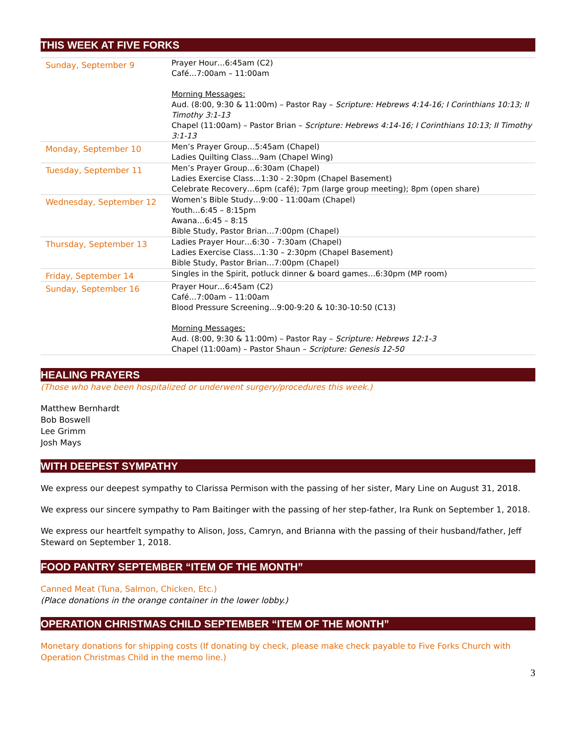THIS WEEK AT FIVE FORKS
| Sunday, September 9 | Prayer Hour…6:45am (C2) Café…7:00am – 11:00am Morning Messages: Aud. (8:00, 9:30 & 11:00m) – Pastor Ray – Scripture: Hebrews 4:14-16; I Corinthians 10:13; II Timothy 3:1-13 Chapel (11:00am) – Pastor Brian – Scripture: Hebrews 4:14-16; I Corinthians 10:13; II Timothy 3:1-13 |
| Monday, September 10 | Men’s Prayer Group…5:45am (Chapel) Ladies Quilting Class…9am (Chapel Wing) |
| Tuesday, September 11 | Men’s Prayer Group…6:30am (Chapel) Ladies Exercise Class…1:30 - 2:30pm (Chapel Basement) Celebrate Recovery…6pm (café); 7pm (large group meeting); 8pm (open share) |
| Wednesday, September 12 | Women’s Bible Study…9:00 - 11:00am (Chapel) Youth…6:45 – 8:15pm Awana…6:45 – 8:15 Bible Study, Pastor Brian…7:00pm (Chapel) |
| Thursday, September 13 | Ladies Prayer Hour…6:30 - 7:30am (Chapel) Ladies Exercise Class…1:30 – 2:30pm (Chapel Basement) Bible Study, Pastor Brian…7:00pm (Chapel) |
| Friday, September 14 | Singles in the Spirit, potluck dinner & board games…6:30pm (MP room) |
| Sunday, September 16 | Prayer Hour…6:45am (C2) Café…7:00am – 11:00am Blood Pressure Screening…9:00-9:20 & 10:30-10:50 (C13) Morning Messages: Aud. (8:00, 9:30 & 11:00m) – Pastor Ray – Scripture: Hebrews 12:1-3 Chapel (11:00am) – Pastor Shaun – Scripture: Genesis 12-50 |
HEALING PRAYERS
(Those who have been hospitalized or underwent surgery/procedures this week.)
Matthew Bernhardt
Bob Boswell
Lee Grimm
Josh Mays
WITH DEEPEST SYMPATHY
We express our deepest sympathy to Clarissa Permison with the passing of her sister, Mary Line on August 31, 2018.
We express our sincere sympathy to Pam Baitinger with the passing of her step-father, Ira Runk on September 1, 2018.
We express our heartfelt sympathy to Alison, Joss, Camryn, and Brianna with the passing of their husband/father, Jeff Steward on September 1, 2018.
FOOD PANTRY SEPTEMBER “ITEM OF THE MONTH”
Canned Meat (Tuna, Salmon, Chicken, Etc.)
(Place donations in the orange container in the lower lobby.)
OPERATION CHRISTMAS CHILD SEPTEMBER “ITEM OF THE MONTH”
Monetary donations for shipping costs (If donating by check, please make check payable to Five Forks Church with Operation Christmas Child in the memo line.)
3